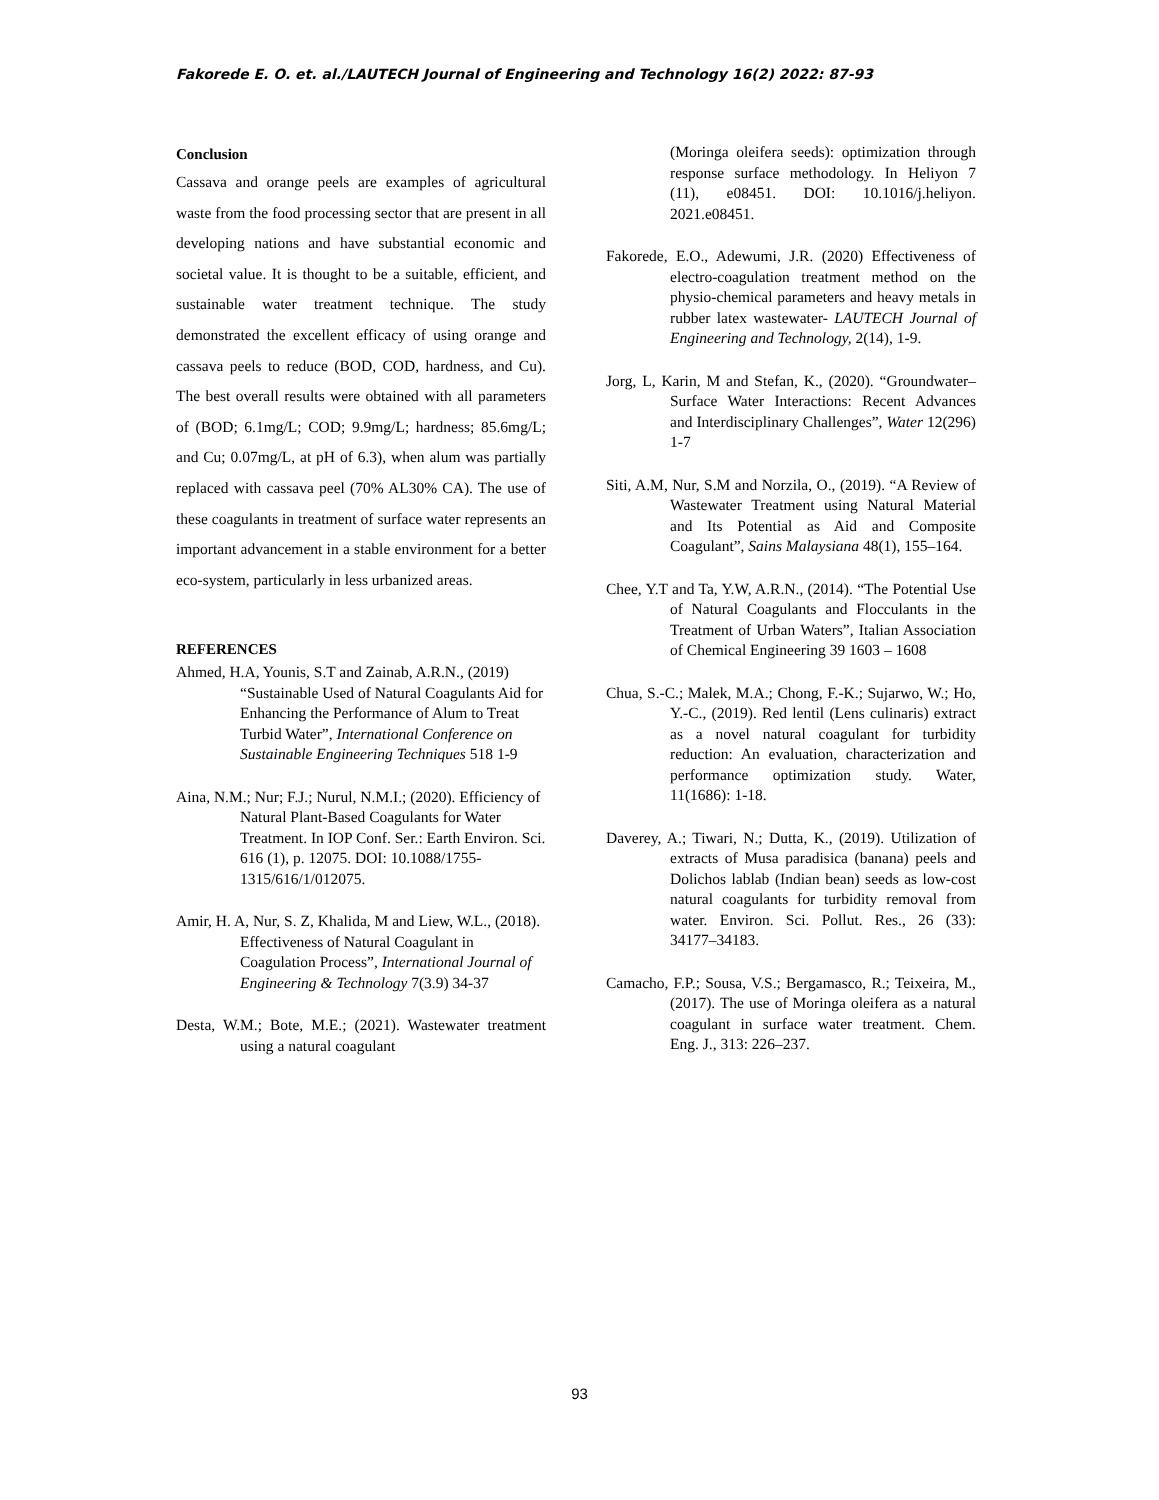Fakorede E. O. et. al./LAUTECH Journal of Engineering and Technology 16(2) 2022: 87-93
Conclusion
Cassava and orange peels are examples of agricultural waste from the food processing sector that are present in all developing nations and have substantial economic and societal value. It is thought to be a suitable, efficient, and sustainable water treatment technique. The study demonstrated the excellent efficacy of using orange and cassava peels to reduce (BOD, COD, hardness, and Cu). The best overall results were obtained with all parameters of (BOD; 6.1mg/L; COD; 9.9mg/L; hardness; 85.6mg/L; and Cu; 0.07mg/L, at pH of 6.3), when alum was partially replaced with cassava peel (70% AL30% CA). The use of these coagulants in treatment of surface water represents an important advancement in a stable environment for a better eco-system, particularly in less urbanized areas.
REFERENCES
Ahmed, H.A, Younis, S.T and Zainab, A.R.N., (2019) “Sustainable Used of Natural Coagulants Aid for Enhancing the Performance of Alum to Treat Turbid Water”, International Conference on Sustainable Engineering Techniques 518 1-9
Aina, N.M.; Nur; F.J.; Nurul, N.M.I.; (2020). Efficiency of Natural Plant-Based Coagulants for Water Treatment. In IOP Conf. Ser.: Earth Environ. Sci. 616 (1), p. 12075. DOI: 10.1088/1755-1315/616/1/012075.
Amir, H. A, Nur, S. Z, Khalida, M and Liew, W.L., (2018). Effectiveness of Natural Coagulant in Coagulation Process”, International Journal of Engineering & Technology 7(3.9) 34-37
Desta, W.M.; Bote, M.E.; (2021). Wastewater treatment using a natural coagulant
(Moringa oleifera seeds): optimization through response surface methodology. In Heliyon 7 (11), e08451. DOI: 10.1016/j.heliyon. 2021.e08451.
Fakorede, E.O., Adewumi, J.R. (2020) Effectiveness of electro-coagulation treatment method on the physio-chemical parameters and heavy metals in rubber latex wastewater- LAUTECH Journal of Engineering and Technology, 2(14), 1-9.
Jorg, L, Karin, M and Stefan, K., (2020). “Groundwater–Surface Water Interactions: Recent Advances and Interdisciplinary Challenges”, Water 12(296) 1-7
Siti, A.M, Nur, S.M and Norzila, O., (2019). “A Review of Wastewater Treatment using Natural Material and Its Potential as Aid and Composite Coagulant”, Sains Malaysiana 48(1), 155–164.
Chee, Y.T and Ta, Y.W, A.R.N., (2014). “The Potential Use of Natural Coagulants and Flocculants in the Treatment of Urban Waters”, Italian Association of Chemical Engineering 39 1603 – 1608
Chua, S.-C.; Malek, M.A.; Chong, F.-K.; Sujarwo, W.; Ho, Y.-C., (2019). Red lentil (Lens culinaris) extract as a novel natural coagulant for turbidity reduction: An evaluation, characterization and performance optimization study. Water, 11(1686): 1-18.
Daverey, A.; Tiwari, N.; Dutta, K., (2019). Utilization of extracts of Musa paradisica (banana) peels and Dolichos lablab (Indian bean) seeds as low-cost natural coagulants for turbidity removal from water. Environ. Sci. Pollut. Res., 26 (33): 34177–34183.
Camacho, F.P.; Sousa, V.S.; Bergamasco, R.; Teixeira, M., (2017). The use of Moringa oleifera as a natural coagulant in surface water treatment. Chem. Eng. J., 313: 226–237.
93